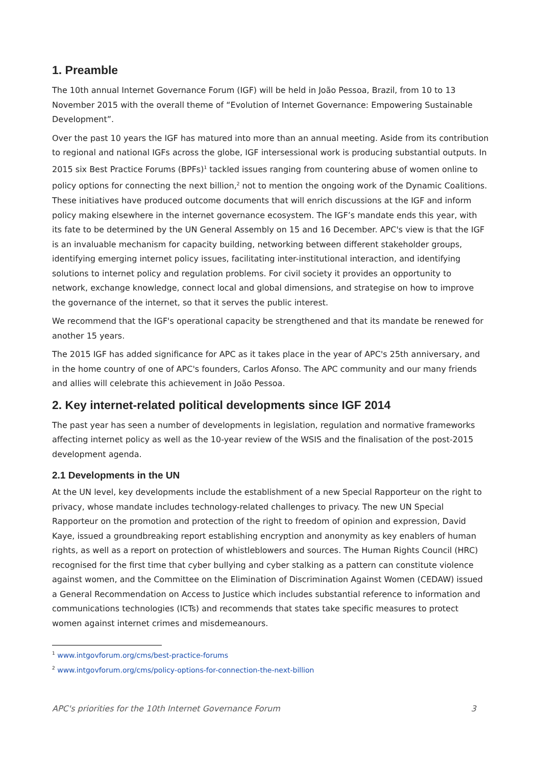1. Preamble
The 10th annual Internet Governance Forum (IGF) will be held in João Pessoa, Brazil, from 10 to 13 November 2015 with the overall theme of “Evolution of Internet Governance: Empowering Sustainable Development”.
Over the past 10 years the IGF has matured into more than an annual meeting. Aside from its contribution to regional and national IGFs across the globe, IGF intersessional work is producing substantial outputs. In 2015 six Best Practice Forums (BPFs)<sup>1</sup> tackled issues ranging from countering abuse of women online to policy options for connecting the next billion,<sup>2</sup> not to mention the ongoing work of the Dynamic Coalitions. These initiatives have produced outcome documents that will enrich discussions at the IGF and inform policy making elsewhere in the internet governance ecosystem. The IGF’s mandate ends this year, with its fate to be determined by the UN General Assembly on 15 and 16 December. APC's view is that the IGF is an invaluable mechanism for capacity building, networking between different stakeholder groups, identifying emerging internet policy issues, facilitating inter-institutional interaction, and identifying solutions to internet policy and regulation problems. For civil society it provides an opportunity to network, exchange knowledge, connect local and global dimensions, and strategise on how to improve the governance of the internet, so that it serves the public interest.
We recommend that the IGF's operational capacity be strengthened and that its mandate be renewed for another 15 years.
The 2015 IGF has added significance for APC as it takes place in the year of APC's 25th anniversary, and in the home country of one of APC's founders, Carlos Afonso. The APC community and our many friends and allies will celebrate this achievement in João Pessoa.
2. Key internet-related political developments since IGF 2014
The past year has seen a number of developments in legislation, regulation and normative frameworks affecting internet policy as well as the 10-year review of the WSIS and the finalisation of the post-2015 development agenda.
2.1 Developments in the UN
At the UN level, key developments include the establishment of a new Special Rapporteur on the right to privacy, whose mandate includes technology-related challenges to privacy. The new UN Special Rapporteur on the promotion and protection of the right to freedom of opinion and expression, David Kaye, issued a groundbreaking report establishing encryption and anonymity as key enablers of human rights, as well as a report on protection of whistleblowers and sources. The Human Rights Council (HRC) recognised for the first time that cyber bullying and cyber stalking as a pattern can constitute violence against women, and the Committee on the Elimination of Discrimination Against Women (CEDAW) issued a General Recommendation on Access to Justice which includes substantial reference to information and communications technologies (ICTs) and recommends that states take specific measures to protect women against internet crimes and misdemeanours.
<sup>1</sup> www.intgovforum.org/cms/best-practice-forums
<sup>2</sup> www.intgovforum.org/cms/policy-options-for-connection-the-next-billion
APC's priorities for the 10th Internet Governance Forum 3